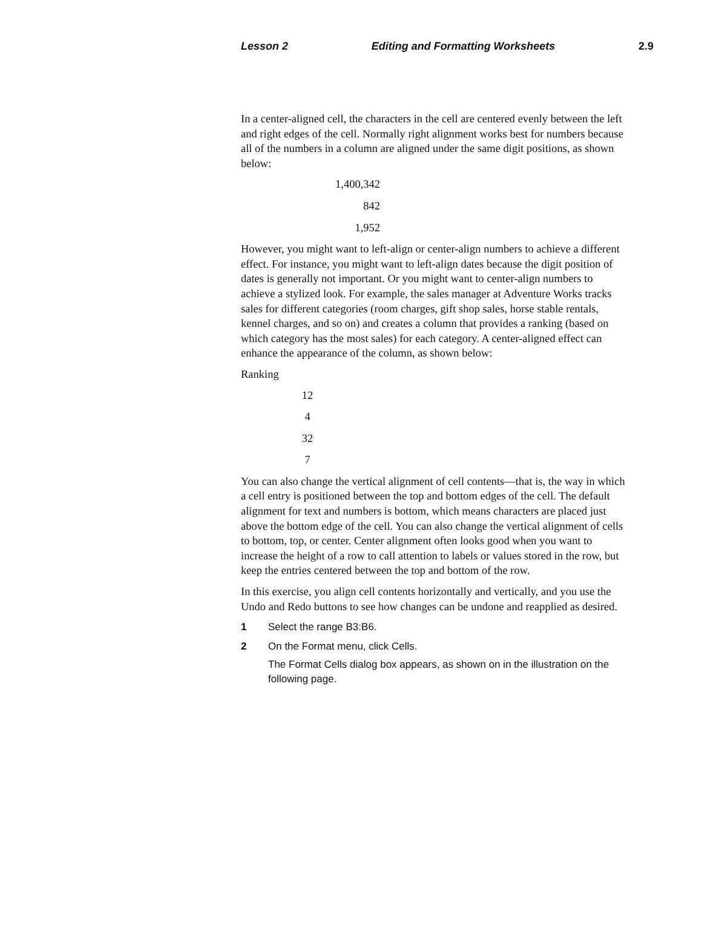Lesson 2 Editing and Formatting Worksheets 2.9
In a center-aligned cell, the characters in the cell are centered evenly between the left and right edges of the cell. Normally right alignment works best for numbers because all of the numbers in a column are aligned under the same digit positions, as shown below:
1,400,342
842
1,952
However, you might want to left-align or center-align numbers to achieve a different effect. For instance, you might want to left-align dates because the digit position of dates is generally not important. Or you might want to center-align numbers to achieve a stylized look. For example, the sales manager at Adventure Works tracks sales for different categories (room charges, gift shop sales, horse stable rentals, kennel charges, and so on) and creates a column that provides a ranking (based on which category has the most sales) for each category. A center-aligned effect can enhance the appearance of the column, as shown below:
Ranking
12
4
32
7
You can also change the vertical alignment of cell contents—that is, the way in which a cell entry is positioned between the top and bottom edges of the cell. The default alignment for text and numbers is bottom, which means characters are placed just above the bottom edge of the cell. You can also change the vertical alignment of cells to bottom, top, or center. Center alignment often looks good when you want to increase the height of a row to call attention to labels or values stored in the row, but keep the entries centered between the top and bottom of the row.
In this exercise, you align cell contents horizontally and vertically, and you use the Undo and Redo buttons to see how changes can be undone and reapplied as desired.
1 Select the range B3:B6.
2 On the Format menu, click Cells.
The Format Cells dialog box appears, as shown on in the illustration on the following page.